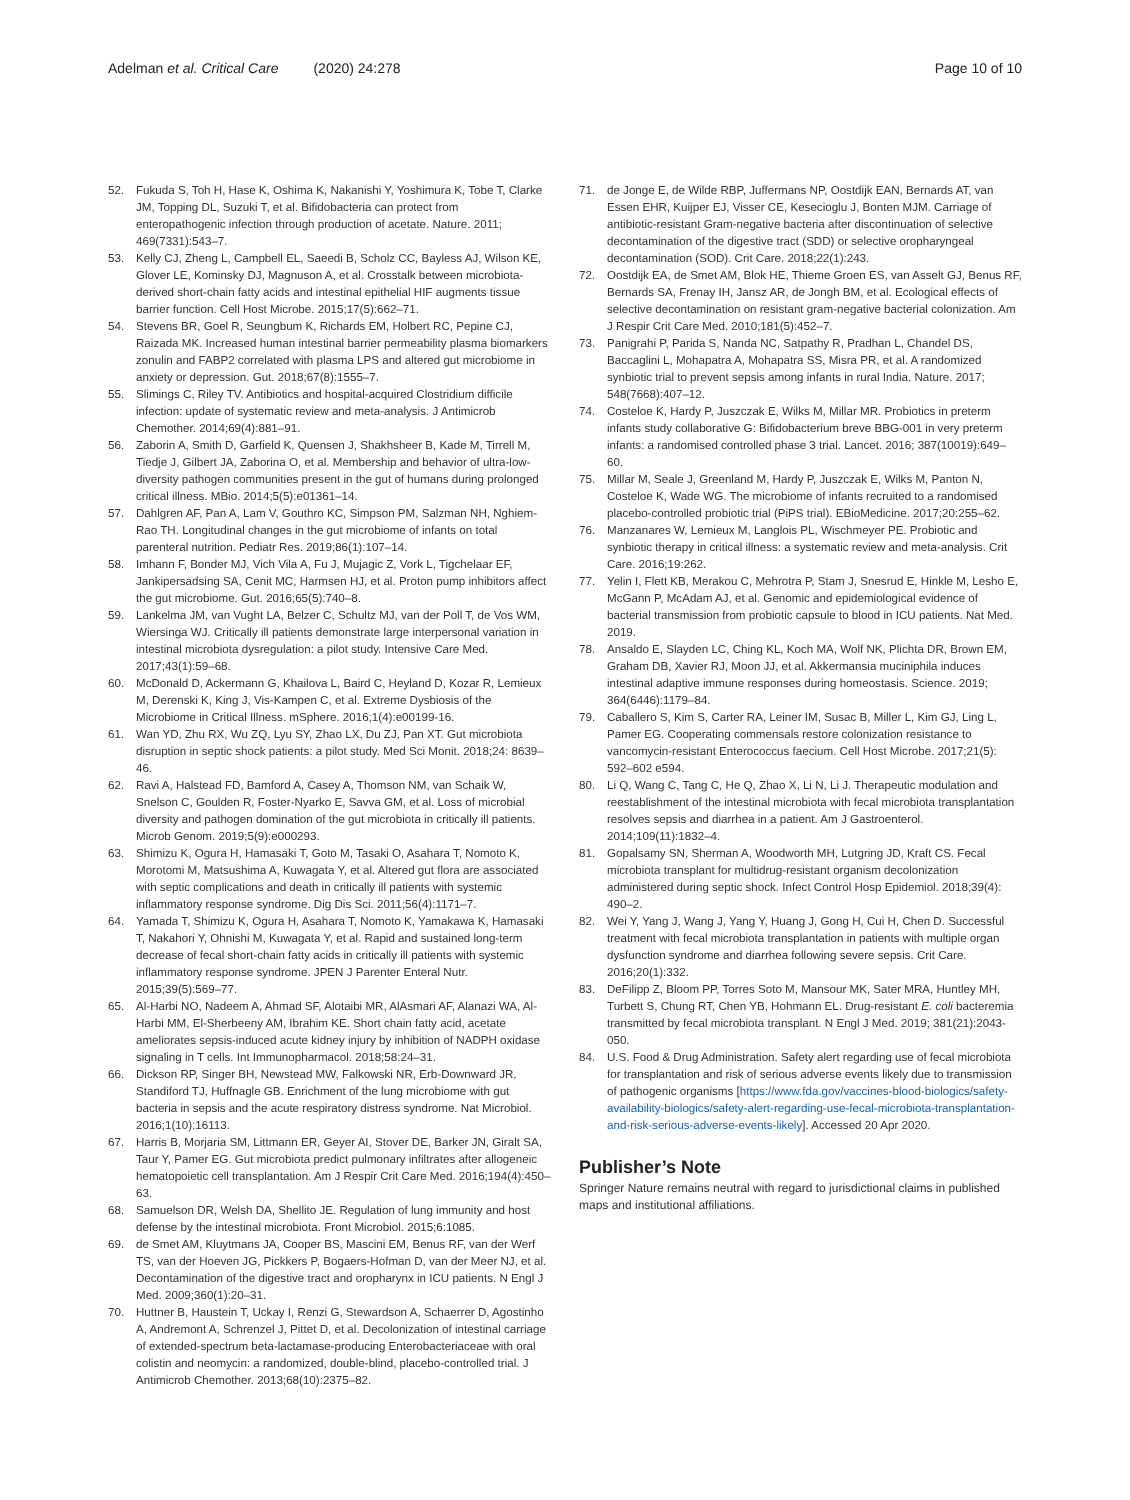Adelman et al. Critical Care (2020) 24:278
Page 10 of 10
52. Fukuda S, Toh H, Hase K, Oshima K, Nakanishi Y, Yoshimura K, Tobe T, Clarke JM, Topping DL, Suzuki T, et al. Bifidobacteria can protect from enteropathogenic infection through production of acetate. Nature. 2011; 469(7331):543–7.
53. Kelly CJ, Zheng L, Campbell EL, Saeedi B, Scholz CC, Bayless AJ, Wilson KE, Glover LE, Kominsky DJ, Magnuson A, et al. Crosstalk between microbiota-derived short-chain fatty acids and intestinal epithelial HIF augments tissue barrier function. Cell Host Microbe. 2015;17(5):662–71.
54. Stevens BR, Goel R, Seungbum K, Richards EM, Holbert RC, Pepine CJ, Raizada MK. Increased human intestinal barrier permeability plasma biomarkers zonulin and FABP2 correlated with plasma LPS and altered gut microbiome in anxiety or depression. Gut. 2018;67(8):1555–7.
55. Slimings C, Riley TV. Antibiotics and hospital-acquired Clostridium difficile infection: update of systematic review and meta-analysis. J Antimicrob Chemother. 2014;69(4):881–91.
56. Zaborin A, Smith D, Garfield K, Quensen J, Shakhsheer B, Kade M, Tirrell M, Tiedje J, Gilbert JA, Zaborina O, et al. Membership and behavior of ultra-low-diversity pathogen communities present in the gut of humans during prolonged critical illness. MBio. 2014;5(5):e01361–14.
57. Dahlgren AF, Pan A, Lam V, Gouthro KC, Simpson PM, Salzman NH, Nghiem-Rao TH. Longitudinal changes in the gut microbiome of infants on total parenteral nutrition. Pediatr Res. 2019;86(1):107–14.
58. Imhann F, Bonder MJ, Vich Vila A, Fu J, Mujagic Z, Vork L, Tigchelaar EF, Jankipersadsing SA, Cenit MC, Harmsen HJ, et al. Proton pump inhibitors affect the gut microbiome. Gut. 2016;65(5):740–8.
59. Lankelma JM, van Vught LA, Belzer C, Schultz MJ, van der Poll T, de Vos WM, Wiersinga WJ. Critically ill patients demonstrate large interpersonal variation in intestinal microbiota dysregulation: a pilot study. Intensive Care Med. 2017;43(1):59–68.
60. McDonald D, Ackermann G, Khailova L, Baird C, Heyland D, Kozar R, Lemieux M, Derenski K, King J, Vis-Kampen C, et al. Extreme Dysbiosis of the Microbiome in Critical Illness. mSphere. 2016;1(4):e00199-16.
61. Wan YD, Zhu RX, Wu ZQ, Lyu SY, Zhao LX, Du ZJ, Pan XT. Gut microbiota disruption in septic shock patients: a pilot study. Med Sci Monit. 2018;24: 8639–46.
62. Ravi A, Halstead FD, Bamford A, Casey A, Thomson NM, van Schaik W, Snelson C, Goulden R, Foster-Nyarko E, Savva GM, et al. Loss of microbial diversity and pathogen domination of the gut microbiota in critically ill patients. Microb Genom. 2019;5(9):e000293.
63. Shimizu K, Ogura H, Hamasaki T, Goto M, Tasaki O, Asahara T, Nomoto K, Morotomi M, Matsushima A, Kuwagata Y, et al. Altered gut flora are associated with septic complications and death in critically ill patients with systemic inflammatory response syndrome. Dig Dis Sci. 2011;56(4):1171–7.
64. Yamada T, Shimizu K, Ogura H, Asahara T, Nomoto K, Yamakawa K, Hamasaki T, Nakahori Y, Ohnishi M, Kuwagata Y, et al. Rapid and sustained long-term decrease of fecal short-chain fatty acids in critically ill patients with systemic inflammatory response syndrome. JPEN J Parenter Enteral Nutr. 2015;39(5):569–77.
65. Al-Harbi NO, Nadeem A, Ahmad SF, Alotaibi MR, AlAsmari AF, Alanazi WA, Al-Harbi MM, El-Sherbeeny AM, Ibrahim KE. Short chain fatty acid, acetate ameliorates sepsis-induced acute kidney injury by inhibition of NADPH oxidase signaling in T cells. Int Immunopharmacol. 2018;58:24–31.
66. Dickson RP, Singer BH, Newstead MW, Falkowski NR, Erb-Downward JR, Standiford TJ, Huffnagle GB. Enrichment of the lung microbiome with gut bacteria in sepsis and the acute respiratory distress syndrome. Nat Microbiol. 2016;1(10):16113.
67. Harris B, Morjaria SM, Littmann ER, Geyer AI, Stover DE, Barker JN, Giralt SA, Taur Y, Pamer EG. Gut microbiota predict pulmonary infiltrates after allogeneic hematopoietic cell transplantation. Am J Respir Crit Care Med. 2016;194(4):450–63.
68. Samuelson DR, Welsh DA, Shellito JE. Regulation of lung immunity and host defense by the intestinal microbiota. Front Microbiol. 2015;6:1085.
69. de Smet AM, Kluytmans JA, Cooper BS, Mascini EM, Benus RF, van der Werf TS, van der Hoeven JG, Pickkers P, Bogaers-Hofman D, van der Meer NJ, et al. Decontamination of the digestive tract and oropharynx in ICU patients. N Engl J Med. 2009;360(1):20–31.
70. Huttner B, Haustein T, Uckay I, Renzi G, Stewardson A, Schaerrer D, Agostinho A, Andremont A, Schrenzel J, Pittet D, et al. Decolonization of intestinal carriage of extended-spectrum beta-lactamase-producing Enterobacteriaceae with oral colistin and neomycin: a randomized, double-blind, placebo-controlled trial. J Antimicrob Chemother. 2013;68(10):2375–82.
71. de Jonge E, de Wilde RBP, Juffermans NP, Oostdijk EAN, Bernards AT, van Essen EHR, Kuijper EJ, Visser CE, Kesecioglu J, Bonten MJM. Carriage of antibiotic-resistant Gram-negative bacteria after discontinuation of selective decontamination of the digestive tract (SDD) or selective oropharyngeal decontamination (SOD). Crit Care. 2018;22(1):243.
72. Oostdijk EA, de Smet AM, Blok HE, Thieme Groen ES, van Asselt GJ, Benus RF, Bernards SA, Frenay IH, Jansz AR, de Jongh BM, et al. Ecological effects of selective decontamination on resistant gram-negative bacterial colonization. Am J Respir Crit Care Med. 2010;181(5):452–7.
73. Panigrahi P, Parida S, Nanda NC, Satpathy R, Pradhan L, Chandel DS, Baccaglini L, Mohapatra A, Mohapatra SS, Misra PR, et al. A randomized synbiotic trial to prevent sepsis among infants in rural India. Nature. 2017; 548(7668):407–12.
74. Costeloe K, Hardy P, Juszczak E, Wilks M, Millar MR. Probiotics in preterm infants study collaborative G: Bifidobacterium breve BBG-001 in very preterm infants: a randomised controlled phase 3 trial. Lancet. 2016; 387(10019):649–60.
75. Millar M, Seale J, Greenland M, Hardy P, Juszczak E, Wilks M, Panton N, Costeloe K, Wade WG. The microbiome of infants recruited to a randomised placebo-controlled probiotic trial (PiPS trial). EBioMedicine. 2017;20:255–62.
76. Manzanares W, Lemieux M, Langlois PL, Wischmeyer PE. Probiotic and synbiotic therapy in critical illness: a systematic review and meta-analysis. Crit Care. 2016;19:262.
77. Yelin I, Flett KB, Merakou C, Mehrotra P, Stam J, Snesrud E, Hinkle M, Lesho E, McGann P, McAdam AJ, et al. Genomic and epidemiological evidence of bacterial transmission from probiotic capsule to blood in ICU patients. Nat Med. 2019.
78. Ansaldo E, Slayden LC, Ching KL, Koch MA, Wolf NK, Plichta DR, Brown EM, Graham DB, Xavier RJ, Moon JJ, et al. Akkermansia muciniphila induces intestinal adaptive immune responses during homeostasis. Science. 2019; 364(6446):1179–84.
79. Caballero S, Kim S, Carter RA, Leiner IM, Susac B, Miller L, Kim GJ, Ling L, Pamer EG. Cooperating commensals restore colonization resistance to vancomycin-resistant Enterococcus faecium. Cell Host Microbe. 2017;21(5): 592–602 e594.
80. Li Q, Wang C, Tang C, He Q, Zhao X, Li N, Li J. Therapeutic modulation and reestablishment of the intestinal microbiota with fecal microbiota transplantation resolves sepsis and diarrhea in a patient. Am J Gastroenterol. 2014;109(11):1832–4.
81. Gopalsamy SN, Sherman A, Woodworth MH, Lutgring JD, Kraft CS. Fecal microbiota transplant for multidrug-resistant organism decolonization administered during septic shock. Infect Control Hosp Epidemiol. 2018;39(4): 490–2.
82. Wei Y, Yang J, Wang J, Yang Y, Huang J, Gong H, Cui H, Chen D. Successful treatment with fecal microbiota transplantation in patients with multiple organ dysfunction syndrome and diarrhea following severe sepsis. Crit Care. 2016;20(1):332.
83. DeFilipp Z, Bloom PP, Torres Soto M, Mansour MK, Sater MRA, Huntley MH, Turbett S, Chung RT, Chen YB, Hohmann EL. Drug-resistant E. coli bacteremia transmitted by fecal microbiota transplant. N Engl J Med. 2019; 381(21):2043-050.
84. U.S. Food & Drug Administration. Safety alert regarding use of fecal microbiota for transplantation and risk of serious adverse events likely due to transmission of pathogenic organisms [https://www.fda.gov/vaccines-blood-biologics/safety-availability-biologics/safety-alert-regarding-use-fecal-microbiota-transplantation-and-risk-serious-adverse-events-likely]. Accessed 20 Apr 2020.
Publisher’s Note
Springer Nature remains neutral with regard to jurisdictional claims in published maps and institutional affiliations.